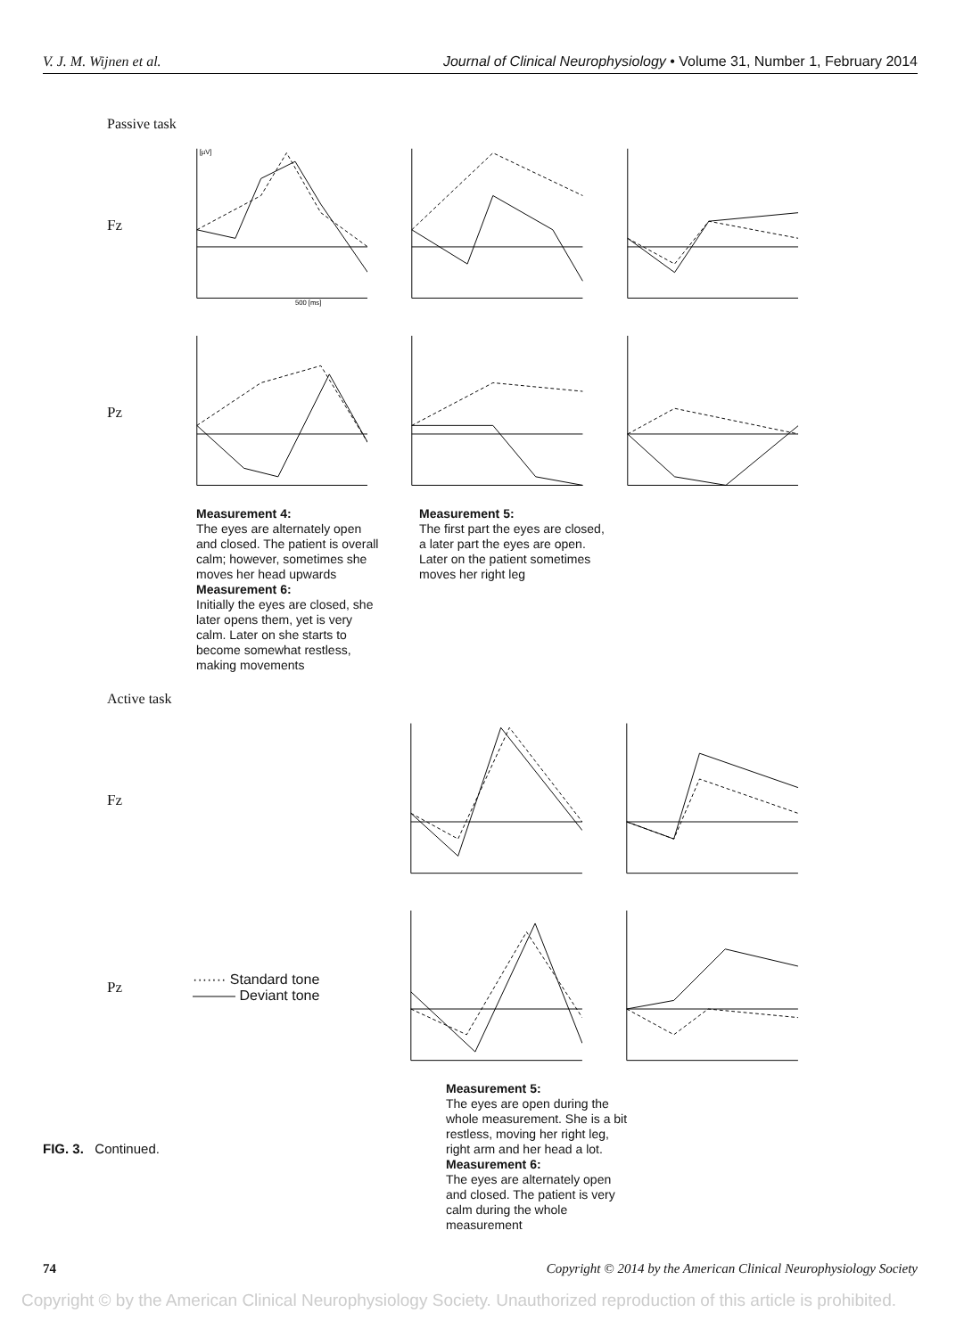V. J. M. Wijnen et al. Journal of Clinical Neurophysiology • Volume 31, Number 1, February 2014
Passive task
Fz
[µV]
500 [ms]
Pz
Measurement 4:
The eyes are alternately open and closed. The patient is overall calm; however, sometimes she moves her head upwards
Measurement 5:
The first part the eyes are closed, a later part the eyes are open. Later on the patient sometimes moves her right leg
Measurement 6:
Initially the eyes are closed, she later opens them, yet is very calm. Later on she starts to become somewhat restless, making movements
Active task
Fz
Pz
······· Standard tone
——— Deviant tone
Measurement 5:
The eyes are open during the whole measurement. She is a bit restless, moving her right leg, right arm and her head a lot.
Measurement 6:
The eyes are alternately open and closed. The patient is very calm during the whole measurement
FIG. 3. Continued.
74 Copyright © 2014 by the American Clinical Neurophysiology Society
Copyright © by the American Clinical Neurophysiology Society. Unauthorized reproduction of this article is prohibited.